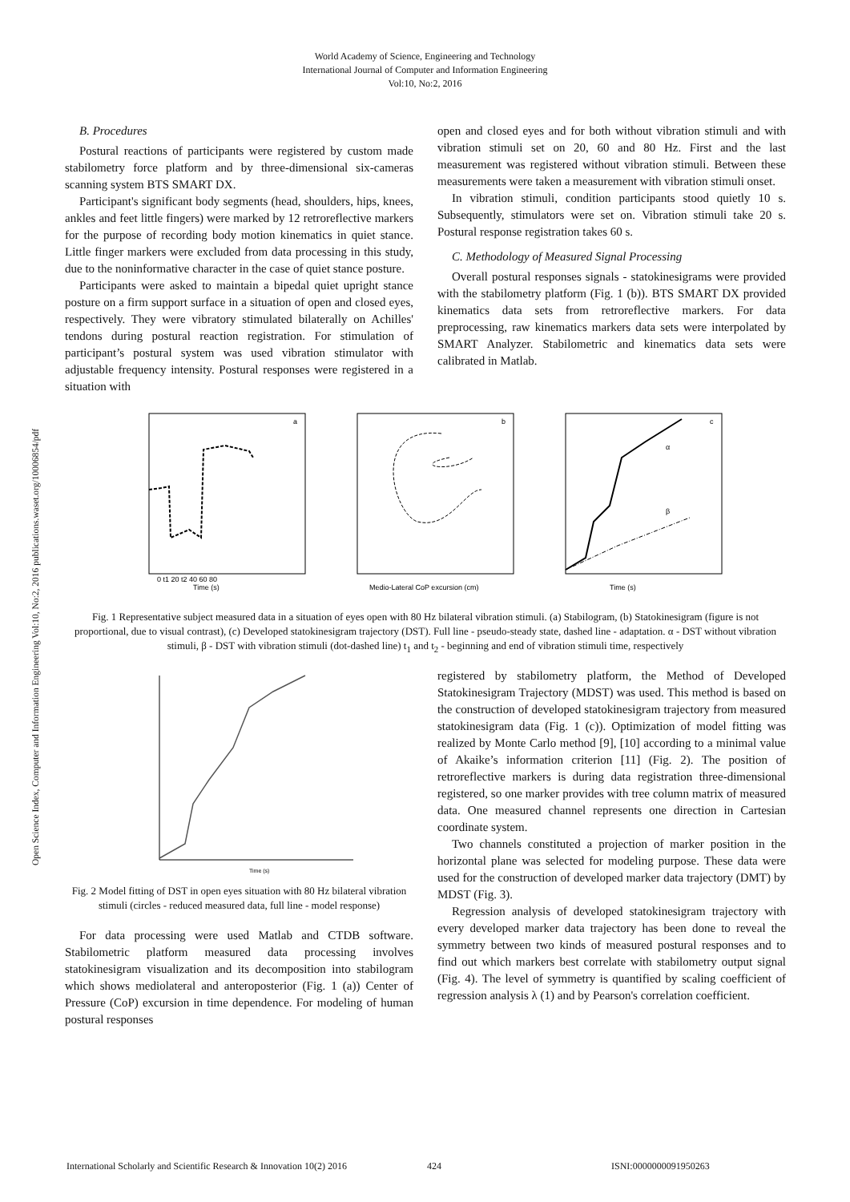World Academy of Science, Engineering and Technology
International Journal of Computer and Information Engineering
Vol:10, No:2, 2016
Open Science Index, Computer and Information Engineering Vol:10, No:2, 2016 publications.waset.org/10006854/pdf
B. Procedures
Postural reactions of participants were registered by custom made stabilometry force platform and by three-dimensional six-cameras scanning system BTS SMART DX.
Participant's significant body segments (head, shoulders, hips, knees, ankles and feet little fingers) were marked by 12 retroreflective markers for the purpose of recording body motion kinematics in quiet stance. Little finger markers were excluded from data processing in this study, due to the noninformative character in the case of quiet stance posture.
Participants were asked to maintain a bipedal quiet upright stance posture on a firm support surface in a situation of open and closed eyes, respectively. They were vibratory stimulated bilaterally on Achilles' tendons during postural reaction registration. For stimulation of participant’s postural system was used vibration stimulator with adjustable frequency intensity. Postural responses were registered in a situation with
open and closed eyes and for both without vibration stimuli and with vibration stimuli set on 20, 60 and 80 Hz. First and the last measurement was registered without vibration stimuli. Between these measurements were taken a measurement with vibration stimuli onset.
In vibration stimuli, condition participants stood quietly 10 s. Subsequently, stimulators were set on. Vibration stimuli take 20 s. Postural response registration takes 60 s.
C. Methodology of Measured Signal Processing
Overall postural responses signals - statokinesigrams were provided with the stabilometry platform (Fig. 1 (b)). BTS SMART DX provided kinematics data sets from retroreflective markers. For data preprocessing, raw kinematics markers data sets were interpolated by SMART Analyzer. Stabilometric and kinematics data sets were calibrated in Matlab.
a
Time (s)
0 t1 20 t2 40 60 80
b
Medio-Lateral CoP excursion (cm)
c
α
β
Time (s)
Fig. 1 Representative subject measured data in a situation of eyes open with 80 Hz bilateral vibration stimuli. (a) Stabilogram, (b) Statokinesigram (figure is not proportional, due to visual contrast), (c) Developed statokinesigram trajectory (DST). Full line - pseudo-steady state, dashed line - adaptation. α - DST without vibration stimuli, β - DST with vibration stimuli (dot-dashed line) t<sub>1</sub> and t<sub>2</sub> - beginning and end of vibration stimuli time, respectively
Time (s)
Fig. 2 Model fitting of DST in open eyes situation with 80 Hz bilateral vibration stimuli (circles - reduced measured data, full line - model response)
For data processing were used Matlab and CTDB software. Stabilometric platform measured data processing involves statokinesigram visualization and its decomposition into stabilogram which shows mediolateral and anteroposterior (Fig. 1 (a)) Center of Pressure (CoP) excursion in time dependence. For modeling of human postural responses
registered by stabilometry platform, the Method of Developed Statokinesigram Trajectory (MDST) was used. This method is based on the construction of developed statokinesigram trajectory from measured statokinesigram data (Fig. 1 (c)). Optimization of model fitting was realized by Monte Carlo method [9], [10] according to a minimal value of Akaike’s information criterion [11] (Fig. 2). The position of retroreflective markers is during data registration three-dimensional registered, so one marker provides with tree column matrix of measured data. One measured channel represents one direction in Cartesian coordinate system.
Two channels constituted a projection of marker position in the horizontal plane was selected for modeling purpose. These data were used for the construction of developed marker data trajectory (DMT) by MDST (Fig. 3).
Regression analysis of developed statokinesigram trajectory with every developed marker data trajectory has been done to reveal the symmetry between two kinds of measured postural responses and to find out which markers best correlate with stabilometry output signal (Fig. 4). The level of symmetry is quantified by scaling coefficient of regression analysis λ (1) and by Pearson's correlation coefficient.
International Scholarly and Scientific Research & Innovation 10(2) 2016 424 ISNI:0000000091950263